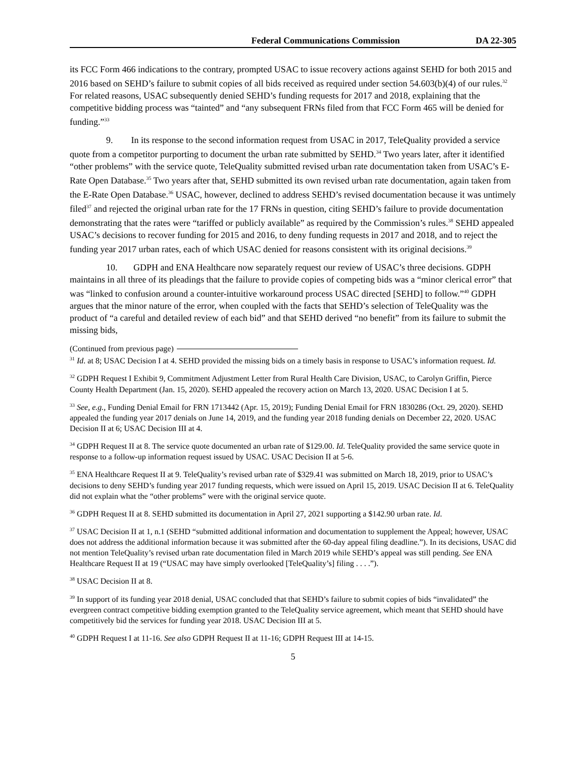Federal Communications Commission DA 22-305
its FCC Form 466 indications to the contrary, prompted USAC to issue recovery actions against SEHD for both 2015 and 2016 based on SEHD’s failure to submit copies of all bids received as required under section 54.603(b)(4) of our rules.<sup>32</sup> For related reasons, USAC subsequently denied SEHD’s funding requests for 2017 and 2018, explaining that the competitive bidding process was “tainted” and “any subsequent FRNs filed from that FCC Form 465 will be denied for funding.”<sup>33</sup>
9. In its response to the second information request from USAC in 2017, TeleQuality provided a service quote from a competitor purporting to document the urban rate submitted by SEHD.<sup>34</sup> Two years later, after it identified “other problems” with the service quote, TeleQuality submitted revised urban rate documentation taken from USAC’s E-Rate Open Database.<sup>35</sup> Two years after that, SEHD submitted its own revised urban rate documentation, again taken from the E-Rate Open Database.<sup>36</sup> USAC, however, declined to address SEHD’s revised documentation because it was untimely filed<sup>37</sup> and rejected the original urban rate for the 17 FRNs in question, citing SEHD’s failure to provide documentation demonstrating that the rates were “tariffed or publicly available” as required by the Commission’s rules.<sup>38</sup> SEHD appealed USAC’s decisions to recover funding for 2015 and 2016, to deny funding requests in 2017 and 2018, and to reject the funding year 2017 urban rates, each of which USAC denied for reasons consistent with its original decisions.<sup>39</sup>
10. GDPH and ENA Healthcare now separately request our review of USAC’s three decisions. GDPH maintains in all three of its pleadings that the failure to provide copies of competing bids was a “minor clerical error” that was “linked to confusion around a counter-intuitive workaround process USAC directed [SEHD] to follow.”<sup>40</sup> GDPH argues that the minor nature of the error, when coupled with the facts that SEHD’s selection of TeleQuality was the product of “a careful and detailed review of each bid” and that SEHD derived “no benefit” from its failure to submit the missing bids,
(Continued from previous page)
<sup>31</sup> Id. at 8; USAC Decision I at 4. SEHD provided the missing bids on a timely basis in response to USAC’s information request. Id.
<sup>32</sup> GDPH Request I Exhibit 9, Commitment Adjustment Letter from Rural Health Care Division, USAC, to Carolyn Griffin, Pierce County Health Department (Jan. 15, 2020). SEHD appealed the recovery action on March 13, 2020. USAC Decision I at 5.
<sup>33</sup> See, e.g., Funding Denial Email for FRN 1713442 (Apr. 15, 2019); Funding Denial Email for FRN 1830286 (Oct. 29, 2020). SEHD appealed the funding year 2017 denials on June 14, 2019, and the funding year 2018 funding denials on December 22, 2020. USAC Decision II at 6; USAC Decision III at 4.
<sup>34</sup> GDPH Request II at 8. The service quote documented an urban rate of $129.00. Id. TeleQuality provided the same service quote in response to a follow-up information request issued by USAC. USAC Decision II at 5-6.
<sup>35</sup> ENA Healthcare Request II at 9. TeleQuality’s revised urban rate of $329.41 was submitted on March 18, 2019, prior to USAC’s decisions to deny SEHD’s funding year 2017 funding requests, which were issued on April 15, 2019. USAC Decision II at 6. TeleQuality did not explain what the “other problems” were with the original service quote.
<sup>36</sup> GDPH Request II at 8. SEHD submitted its documentation in April 27, 2021 supporting a $142.90 urban rate. Id.
<sup>37</sup> USAC Decision II at 1, n.1 (SEHD “submitted additional information and documentation to supplement the Appeal; however, USAC does not address the additional information because it was submitted after the 60-day appeal filing deadline.”). In its decisions, USAC did not mention TeleQuality’s revised urban rate documentation filed in March 2019 while SEHD’s appeal was still pending. See ENA Healthcare Request II at 19 (“USAC may have simply overlooked [TeleQuality’s] filing . . . .”).
<sup>38</sup> USAC Decision II at 8.
<sup>39</sup> In support of its funding year 2018 denial, USAC concluded that that SEHD’s failure to submit copies of bids “invalidated” the evergreen contract competitive bidding exemption granted to the TeleQuality service agreement, which meant that SEHD should have competitively bid the services for funding year 2018. USAC Decision III at 5.
<sup>40</sup> GDPH Request I at 11-16. See also GDPH Request II at 11-16; GDPH Request III at 14-15.
5